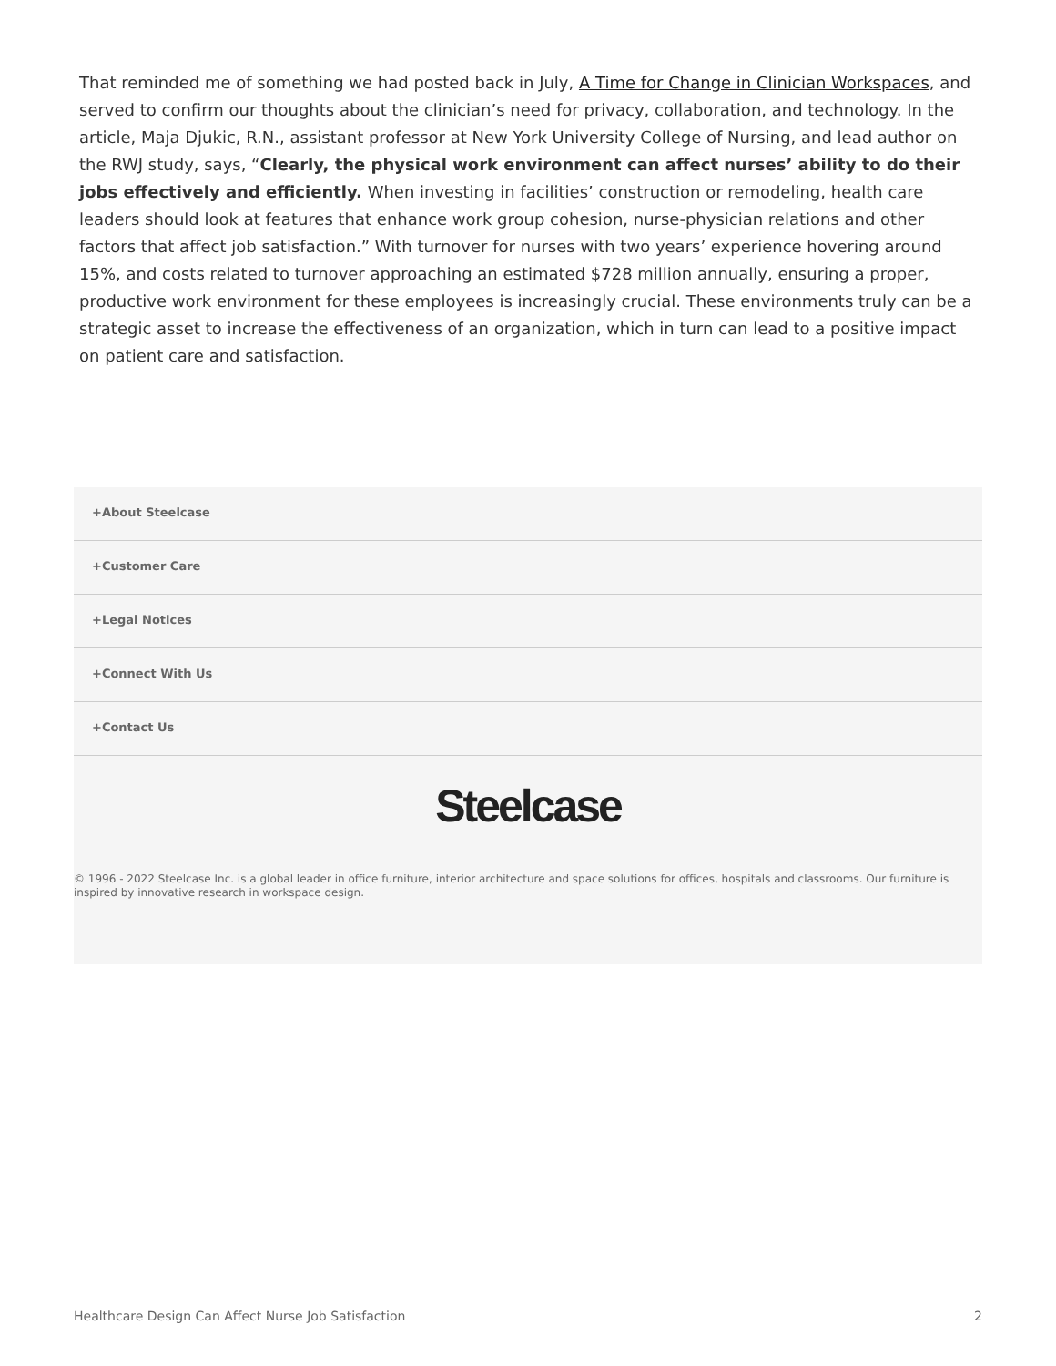That reminded me of something we had posted back in July, A Time for Change in Clinician Workspaces, and served to confirm our thoughts about the clinician’s need for privacy, collaboration, and technology. In the article, Maja Djukic, R.N., assistant professor at New York University College of Nursing, and lead author on the RWJ study, says, “Clearly, the physical work environment can affect nurses’ ability to do their jobs effectively and efficiently. When investing in facilities’ construction or remodeling, health care leaders should look at features that enhance work group cohesion, nurse-physician relations and other factors that affect job satisfaction.” With turnover for nurses with two years’ experience hovering around 15%, and costs related to turnover approaching an estimated $728 million annually, ensuring a proper, productive work environment for these employees is increasingly crucial. These environments truly can be a strategic asset to increase the effectiveness of an organization, which in turn can lead to a positive impact on patient care and satisfaction.
+About Steelcase
+Customer Care
+Legal Notices
+Connect With Us
+Contact Us
Steelcase
© 1996 - 2022 Steelcase Inc. is a global leader in office furniture, interior architecture and space solutions for offices, hospitals and classrooms. Our furniture is inspired by innovative research in workspace design.
Healthcare Design Can Affect Nurse Job Satisfaction 2